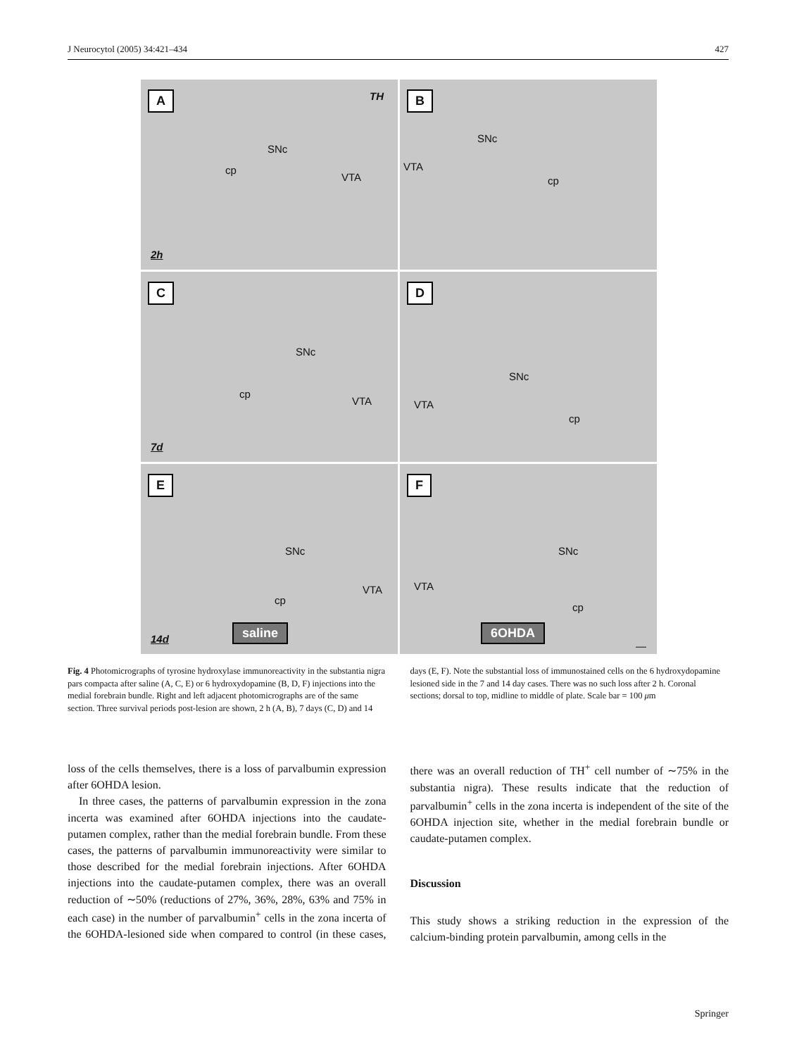J Neurocytol (2005) 34:421–434 427
A TH
SNc
cp
VTA
2h
B
SNc
VTA
cp
C
SNc
cp
VTA
7d
D
SNc
VTA
cp
E
SNc
cp
VTA
14d
saline
F
SNc
VTA
cp
6OHDA
—
Fig. 4 Photomicrographs of tyrosine hydroxylase immunoreactivity in the substantia nigra pars compacta after saline (A, C, E) or 6 hydroxydopamine (B, D, F) injections into the medial forebrain bundle. Right and left adjacent photomicrographs are of the same section. Three survival periods post-lesion are shown, 2 h (A, B), 7 days (C, D) and 14 days (E, F). Note the substantial loss of immunostained cells on the 6 hydroxydopamine lesioned side in the 7 and 14 day cases. There was no such loss after 2 h. Coronal sections; dorsal to top, midline to middle of plate. Scale bar = 100 μm
loss of the cells themselves, there is a loss of parvalbumin expression after 6OHDA lesion.
In three cases, the patterns of parvalbumin expression in the zona incerta was examined after 6OHDA injections into the caudate-putamen complex, rather than the medial forebrain bundle. From these cases, the patterns of parvalbumin immunoreactivity were similar to those described for the medial forebrain injections. After 6OHDA injections into the caudate-putamen complex, there was an overall reduction of ∼50% (reductions of 27%, 36%, 28%, 63% and 75% in each case) in the number of parvalbumin<sup>+</sup> cells in the zona incerta of the 6OHDA-lesioned side when compared to control (in these cases, there was an overall reduction of TH<sup>+</sup> cell number of ∼75% in the substantia nigra). These results indicate that the reduction of parvalbumin<sup>+</sup> cells in the zona incerta is independent of the site of the 6OHDA injection site, whether in the medial forebrain bundle or caudate-putamen complex.
Discussion
This study shows a striking reduction in the expression of the calcium-binding protein parvalbumin, among cells in the
Springer